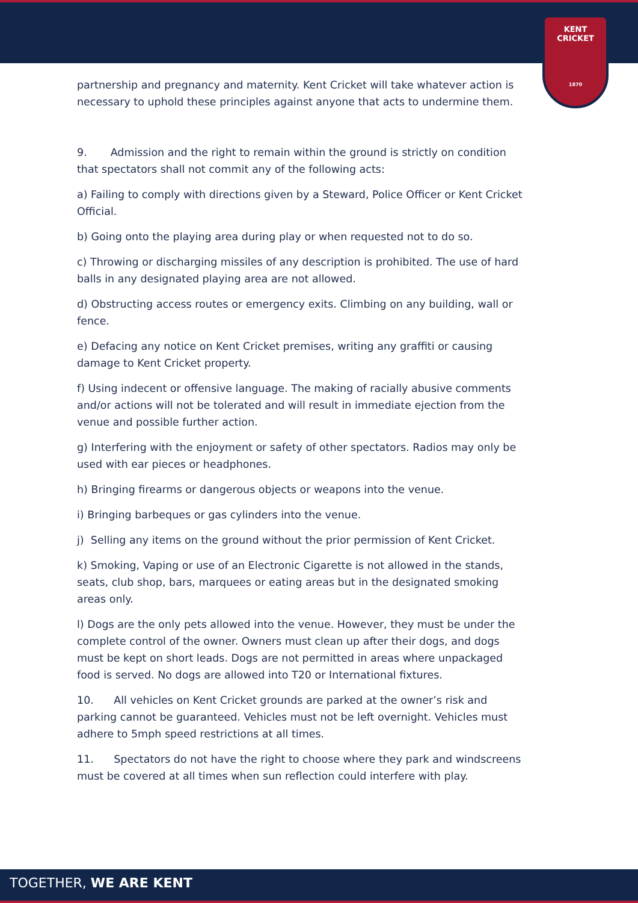KENT CRICKET
1870
partnership and pregnancy and maternity. Kent Cricket will take whatever action is necessary to uphold these principles against anyone that acts to undermine them.
9. Admission and the right to remain within the ground is strictly on condition that spectators shall not commit any of the following acts:
a) Failing to comply with directions given by a Steward, Police Officer or Kent Cricket Official.
b) Going onto the playing area during play or when requested not to do so.
c) Throwing or discharging missiles of any description is prohibited. The use of hard balls in any designated playing area are not allowed.
d) Obstructing access routes or emergency exits. Climbing on any building, wall or fence.
e) Defacing any notice on Kent Cricket premises, writing any graffiti or causing damage to Kent Cricket property.
f) Using indecent or offensive language. The making of racially abusive comments and/or actions will not be tolerated and will result in immediate ejection from the venue and possible further action.
g) Interfering with the enjoyment or safety of other spectators. Radios may only be used with ear pieces or headphones.
h) Bringing firearms or dangerous objects or weapons into the venue.
i) Bringing barbeques or gas cylinders into the venue.
j) Selling any items on the ground without the prior permission of Kent Cricket.
k) Smoking, Vaping or use of an Electronic Cigarette is not allowed in the stands, seats, club shop, bars, marquees or eating areas but in the designated smoking areas only.
l) Dogs are the only pets allowed into the venue. However, they must be under the complete control of the owner. Owners must clean up after their dogs, and dogs must be kept on short leads. Dogs are not permitted in areas where unpackaged food is served. No dogs are allowed into T20 or International fixtures.
10. All vehicles on Kent Cricket grounds are parked at the owner’s risk and parking cannot be guaranteed. Vehicles must not be left overnight. Vehicles must adhere to 5mph speed restrictions at all times.
11. Spectators do not have the right to choose where they park and windscreens must be covered at all times when sun reflection could interfere with play.
TOGETHER, WE ARE KENT